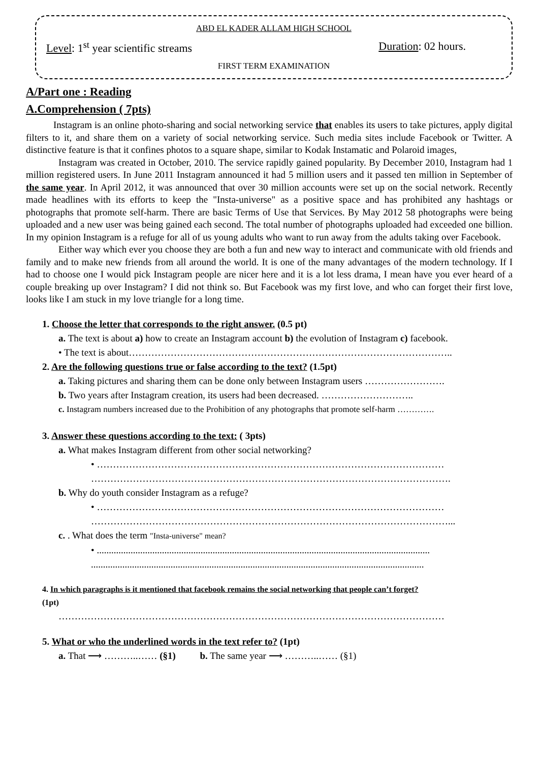ABD EL KADER ALLAM HIGH SCHOOL
Level: 1<sup>st</sup> year scientific streams Duration: 02 hours.
FIRST TERM EXAMINATION
A/Part one : Reading
A.Comprehension ( 7pts)
Instagram is an online photo-sharing and social networking service that enables its users to take pictures, apply digital filters to it, and share them on a variety of social networking service. Such media sites include Facebook or Twitter. A distinctive feature is that it confines photos to a square shape, similar to Kodak Instamatic and Polaroid images,
Instagram was created in October, 2010. The service rapidly gained popularity. By December 2010, Instagram had 1 million registered users. In June 2011 Instagram announced it had 5 million users and it passed ten million in September of the same year. In April 2012, it was announced that over 30 million accounts were set up on the social network. Recently made headlines with its efforts to keep the "Insta-universe" as a positive space and has prohibited any hashtags or photographs that promote self-harm. There are basic Terms of Use that Services. By May 2012 58 photographs were being uploaded and a new user was being gained each second. The total number of photographs uploaded had exceeded one billion. In my opinion Instagram is a refuge for all of us young adults who want to run away from the adults taking over Facebook.
Either way which ever you choose they are both a fun and new way to interact and communicate with old friends and family and to make new friends from all around the world. It is one of the many advantages of the modern technology. If I had to choose one I would pick Instagram people are nicer here and it is a lot less drama, I mean have you ever heard of a couple breaking up over Instagram? I did not think so. But Facebook was my first love, and who can forget their first love, looks like I am stuck in my love triangle for a long time.
1. Choose the letter that corresponds to the right answer. (0.5 pt)
a. The text is about a) how to create an Instagram account b) the evolution of Instagram c) facebook.
• The text is about………………………………………………………………………………………..
2. Are the following questions true or false according to the text? (1.5pt)
a. Taking pictures and sharing them can be done only between Instagram users …………………….
b. Two years after Instagram creation, its users had been decreased. ………………………..
c. Instagram numbers increased due to the Prohibition of any photographs that promote self-harm ………….
3. Answer these questions according to the text: ( 3pts)
a. What makes Instagram different from other social networking?
• ………………………………………………………………………………………………
………………………………………………………………………………………………….
b. Why do youth consider Instagram as a refuge?
• ………………………………………………………………………………………………
…………………………………………………………………………………………………...
c. . What does the term "Insta-universe" mean?
• ..........................................................................................................................................
..........................................................................................................................................
4. In which paragraphs is it mentioned that facebook remains the social networking that people can’t forget?
(1pt)
…………………………………………………………………………………………………………
5. What or who the underlined words in the text refer to? (1pt)
a. That ⟶ ………..…… (§1) b. The same year ⟶ ………..…… (§1)